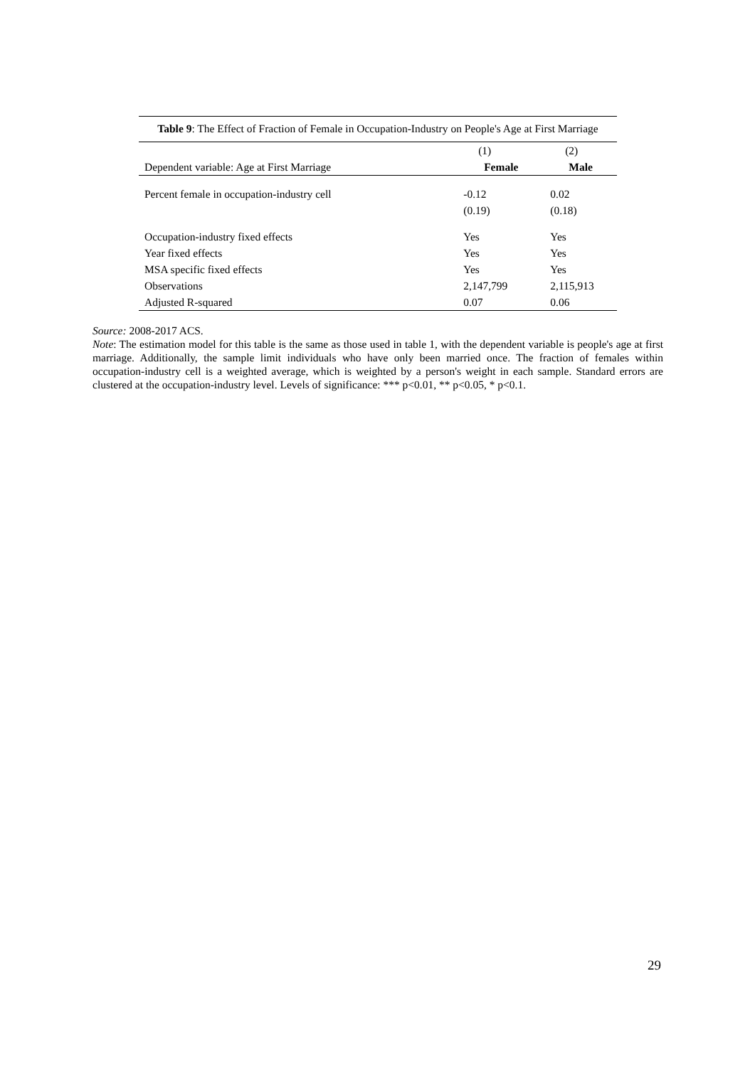Table 9: The Effect of Fraction of Female in Occupation-Industry on People's Age at First Marriage
| | (1) | | (2) | |
| Dependent variable: Age at First Marriage | Female | | Male | |
| Percent female in occupation-industry cell | -0.12 | | 0.02 | |
| | (0.19) | | (0.18) | |
| Occupation-industry fixed effects | Yes | | Yes | |
| Year fixed effects | Yes | | Yes | |
| MSA specific fixed effects | Yes | | Yes | |
| Observations | 2,147,799 | | 2,115,913 | |
| Adjusted R-squared | 0.07 | | 0.06 | |
Source: 2008-2017 ACS.
Note: The estimation model for this table is the same as those used in table 1, with the dependent variable is people's age at first marriage. Additionally, the sample limit individuals who have only been married once. The fraction of females within occupation-industry cell is a weighted average, which is weighted by a person's weight in each sample. Standard errors are clustered at the occupation-industry level. Levels of significance: *** p<0.01, ** p<0.05, * p<0.1.
29